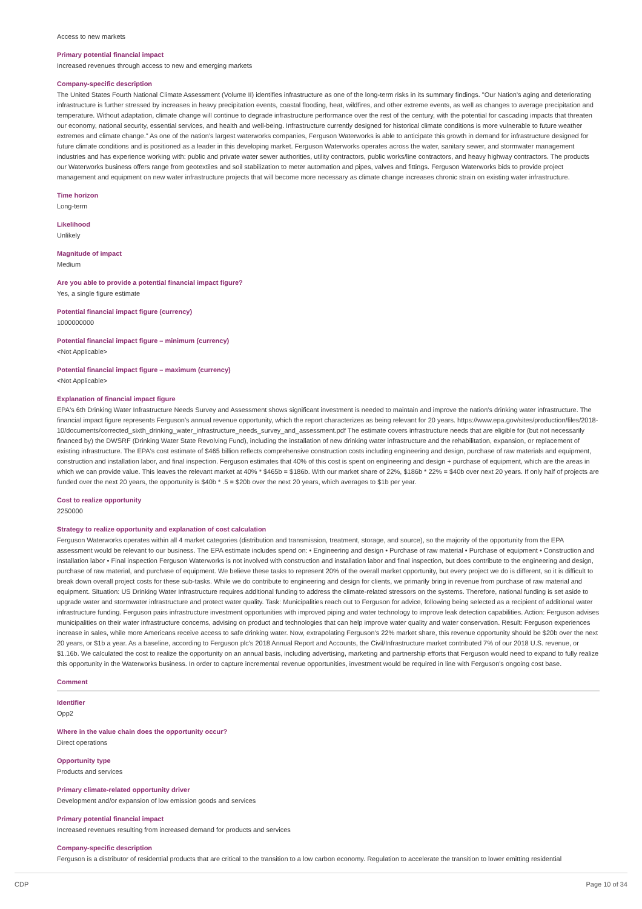Access to new markets
Primary potential financial impact
Increased revenues through access to new and emerging markets
Company-specific description
The United States Fourth National Climate Assessment (Volume II) identifies infrastructure as one of the long-term risks in its summary findings. "Our Nation's aging and deteriorating infrastructure is further stressed by increases in heavy precipitation events, coastal flooding, heat, wildfires, and other extreme events, as well as changes to average precipitation and temperature. Without adaptation, climate change will continue to degrade infrastructure performance over the rest of the century, with the potential for cascading impacts that threaten our economy, national security, essential services, and health and well-being. Infrastructure currently designed for historical climate conditions is more vulnerable to future weather extremes and climate change." As one of the nation's largest waterworks companies, Ferguson Waterworks is able to anticipate this growth in demand for infrastructure designed for future climate conditions and is positioned as a leader in this developing market. Ferguson Waterworks operates across the water, sanitary sewer, and stormwater management industries and has experience working with: public and private water sewer authorities, utility contractors, public works/line contractors, and heavy highway contractors. The products our Waterworks business offers range from geotextiles and soil stabilization to meter automation and pipes, valves and fittings. Ferguson Waterworks bids to provide project management and equipment on new water infrastructure projects that will become more necessary as climate change increases chronic strain on existing water infrastructure.
Time horizon
Long-term
Likelihood
Unlikely
Magnitude of impact
Medium
Are you able to provide a potential financial impact figure?
Yes, a single figure estimate
Potential financial impact figure (currency)
1000000000
Potential financial impact figure – minimum (currency)
<Not Applicable>
Potential financial impact figure – maximum (currency)
<Not Applicable>
Explanation of financial impact figure
EPA's 6th Drinking Water Infrastructure Needs Survey and Assessment shows significant investment is needed to maintain and improve the nation's drinking water infrastructure. The financial impact figure represents Ferguson's annual revenue opportunity, which the report characterizes as being relevant for 20 years. https://www.epa.gov/sites/production/files/2018-10/documents/corrected_sixth_drinking_water_infrastructure_needs_survey_and_assessment.pdf The estimate covers infrastructure needs that are eligible for (but not necessarily financed by) the DWSRF (Drinking Water State Revolving Fund), including the installation of new drinking water infrastructure and the rehabilitation, expansion, or replacement of existing infrastructure. The EPA's cost estimate of $465 billion reflects comprehensive construction costs including engineering and design, purchase of raw materials and equipment, construction and installation labor, and final inspection. Ferguson estimates that 40% of this cost is spent on engineering and design + purchase of equipment, which are the areas in which we can provide value. This leaves the relevant market at 40% * $465b = $186b. With our market share of 22%, $186b * 22% = $40b over next 20 years. If only half of projects are funded over the next 20 years, the opportunity is $40b * .5 = $20b over the next 20 years, which averages to $1b per year.
Cost to realize opportunity
2250000
Strategy to realize opportunity and explanation of cost calculation
Ferguson Waterworks operates within all 4 market categories (distribution and transmission, treatment, storage, and source), so the majority of the opportunity from the EPA assessment would be relevant to our business. The EPA estimate includes spend on: • Engineering and design • Purchase of raw material • Purchase of equipment • Construction and installation labor • Final inspection Ferguson Waterworks is not involved with construction and installation labor and final inspection, but does contribute to the engineering and design, purchase of raw material, and purchase of equipment. We believe these tasks to represent 20% of the overall market opportunity, but every project we do is different, so it is difficult to break down overall project costs for these sub-tasks. While we do contribute to engineering and design for clients, we primarily bring in revenue from purchase of raw material and equipment. Situation: US Drinking Water Infrastructure requires additional funding to address the climate-related stressors on the systems. Therefore, national funding is set aside to upgrade water and stormwater infrastructure and protect water quality. Task: Municipalities reach out to Ferguson for advice, following being selected as a recipient of additional water infrastructure funding. Ferguson pairs infrastructure investment opportunities with improved piping and water technology to improve leak detection capabilities. Action: Ferguson advises municipalities on their water infrastructure concerns, advising on product and technologies that can help improve water quality and water conservation. Result: Ferguson experiences increase in sales, while more Americans receive access to safe drinking water. Now, extrapolating Ferguson's 22% market share, this revenue opportunity should be $20b over the next 20 years, or $1b a year. As a baseline, according to Ferguson plc's 2018 Annual Report and Accounts, the Civil/Infrastructure market contributed 7% of our 2018 U.S. revenue, or $1.16b. We calculated the cost to realize the opportunity on an annual basis, including advertising, marketing and partnership efforts that Ferguson would need to expand to fully realize this opportunity in the Waterworks business. In order to capture incremental revenue opportunities, investment would be required in line with Ferguson's ongoing cost base.
Comment
Identifier
Opp2
Where in the value chain does the opportunity occur?
Direct operations
Opportunity type
Products and services
Primary climate-related opportunity driver
Development and/or expansion of low emission goods and services
Primary potential financial impact
Increased revenues resulting from increased demand for products and services
Company-specific description
Ferguson is a distributor of residential products that are critical to the transition to a low carbon economy. Regulation to accelerate the transition to lower emitting residential
CDP Page 10 of 34